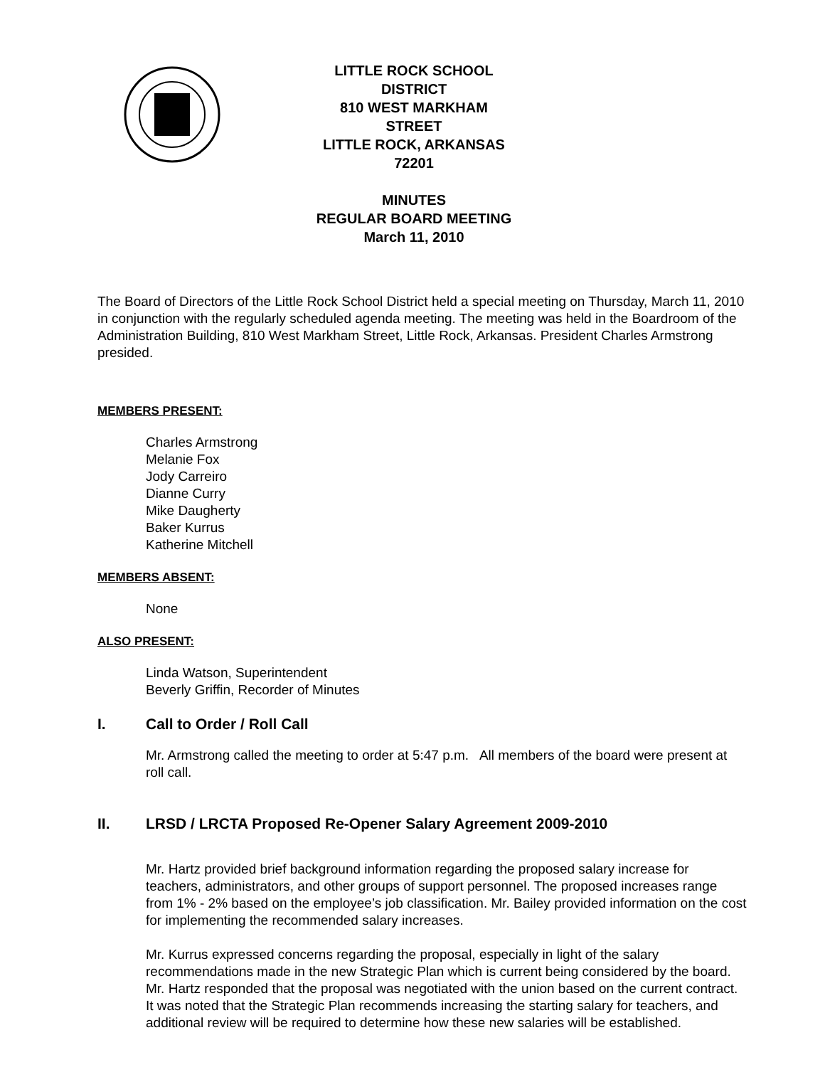LITTLE ROCK SCHOOL DISTRICT
810 WEST MARKHAM STREET
LITTLE ROCK, ARKANSAS 72201
MINUTES
REGULAR BOARD MEETING
March 11, 2010
The Board of Directors of the Little Rock School District held a special meeting on Thursday, March 11, 2010 in conjunction with the regularly scheduled agenda meeting. The meeting was held in the Boardroom of the Administration Building, 810 West Markham Street, Little Rock, Arkansas. President Charles Armstrong presided.
MEMBERS PRESENT:
Charles Armstrong
Melanie Fox
Jody Carreiro
Dianne Curry
Mike Daugherty
Baker Kurrus
Katherine Mitchell
MEMBERS ABSENT:
None
ALSO PRESENT:
Linda Watson, Superintendent
Beverly Griffin, Recorder of Minutes
I. Call to Order / Roll Call
Mr. Armstrong called the meeting to order at 5:47 p.m. All members of the board were present at roll call.
II. LRSD / LRCTA Proposed Re-Opener Salary Agreement 2009-2010
Mr. Hartz provided brief background information regarding the proposed salary increase for teachers, administrators, and other groups of support personnel. The proposed increases range from 1% - 2% based on the employee’s job classification. Mr. Bailey provided information on the cost for implementing the recommended salary increases.
Mr. Kurrus expressed concerns regarding the proposal, especially in light of the salary recommendations made in the new Strategic Plan which is current being considered by the board. Mr. Hartz responded that the proposal was negotiated with the union based on the current contract. It was noted that the Strategic Plan recommends increasing the starting salary for teachers, and additional review will be required to determine how these new salaries will be established.